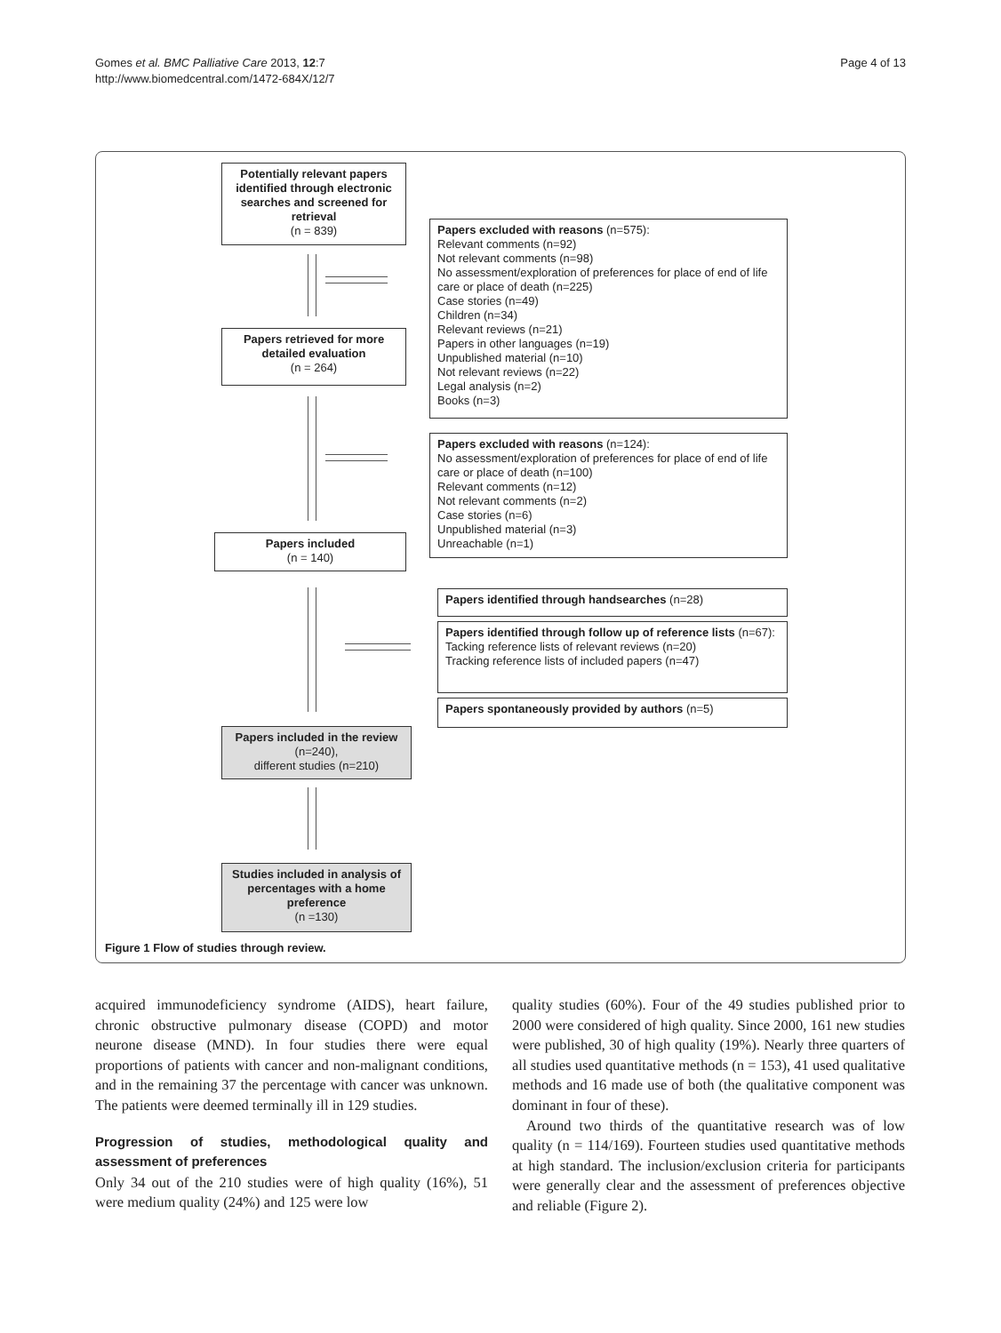Gomes et al. BMC Palliative Care 2013, 12:7
http://www.biomedcentral.com/1472-684X/12/7
Page 4 of 13
Potentially relevant papers identified through electronic searches and screened for retrieval
(n = 839)
Papers excluded with reasons (n=575):
Relevant comments (n=92)
Not relevant comments (n=98)
No assessment/exploration of preferences for place of end of life care or place of death (n=225)
Case stories (n=49)
Children (n=34)
Relevant reviews (n=21)
Papers in other languages (n=19)
Unpublished material (n=10)
Not relevant reviews (n=22)
Legal analysis (n=2)
Books (n=3)
Papers retrieved for more detailed evaluation
(n = 264)
Papers excluded with reasons (n=124):
No assessment/exploration of preferences for place of end of life care or place of death (n=100)
Relevant comments (n=12)
Not relevant comments (n=2)
Case stories (n=6)
Unpublished material (n=3)
Unreachable (n=1)
Papers included
(n = 140)
Papers identified through handsearches (n=28)
Papers identified through follow up of reference lists (n=67):
Tacking reference lists of relevant reviews (n=20)
Tracking reference lists of included papers (n=47)
Papers spontaneously provided by authors (n=5)
Papers included in the review (n=240),
different studies (n=210)
Studies included in analysis of percentages with a home preference
(n =130)
Figure 1 Flow of studies through review.
acquired immunodeficiency syndrome (AIDS), heart failure, chronic obstructive pulmonary disease (COPD) and motor neurone disease (MND). In four studies there were equal proportions of patients with cancer and non-malignant conditions, and in the remaining 37 the percentage with cancer was unknown. The patients were deemed terminally ill in 129 studies.
Progression of studies, methodological quality and assessment of preferences
Only 34 out of the 210 studies were of high quality (16%), 51 were medium quality (24%) and 125 were low
quality studies (60%). Four of the 49 studies published prior to 2000 were considered of high quality. Since 2000, 161 new studies were published, 30 of high quality (19%). Nearly three quarters of all studies used quantitative methods (n = 153), 41 used qualitative methods and 16 made use of both (the qualitative component was dominant in four of these).
Around two thirds of the quantitative research was of low quality (n = 114/169). Fourteen studies used quantitative methods at high standard. The inclusion/exclusion criteria for participants were generally clear and the assessment of preferences objective and reliable (Figure 2).